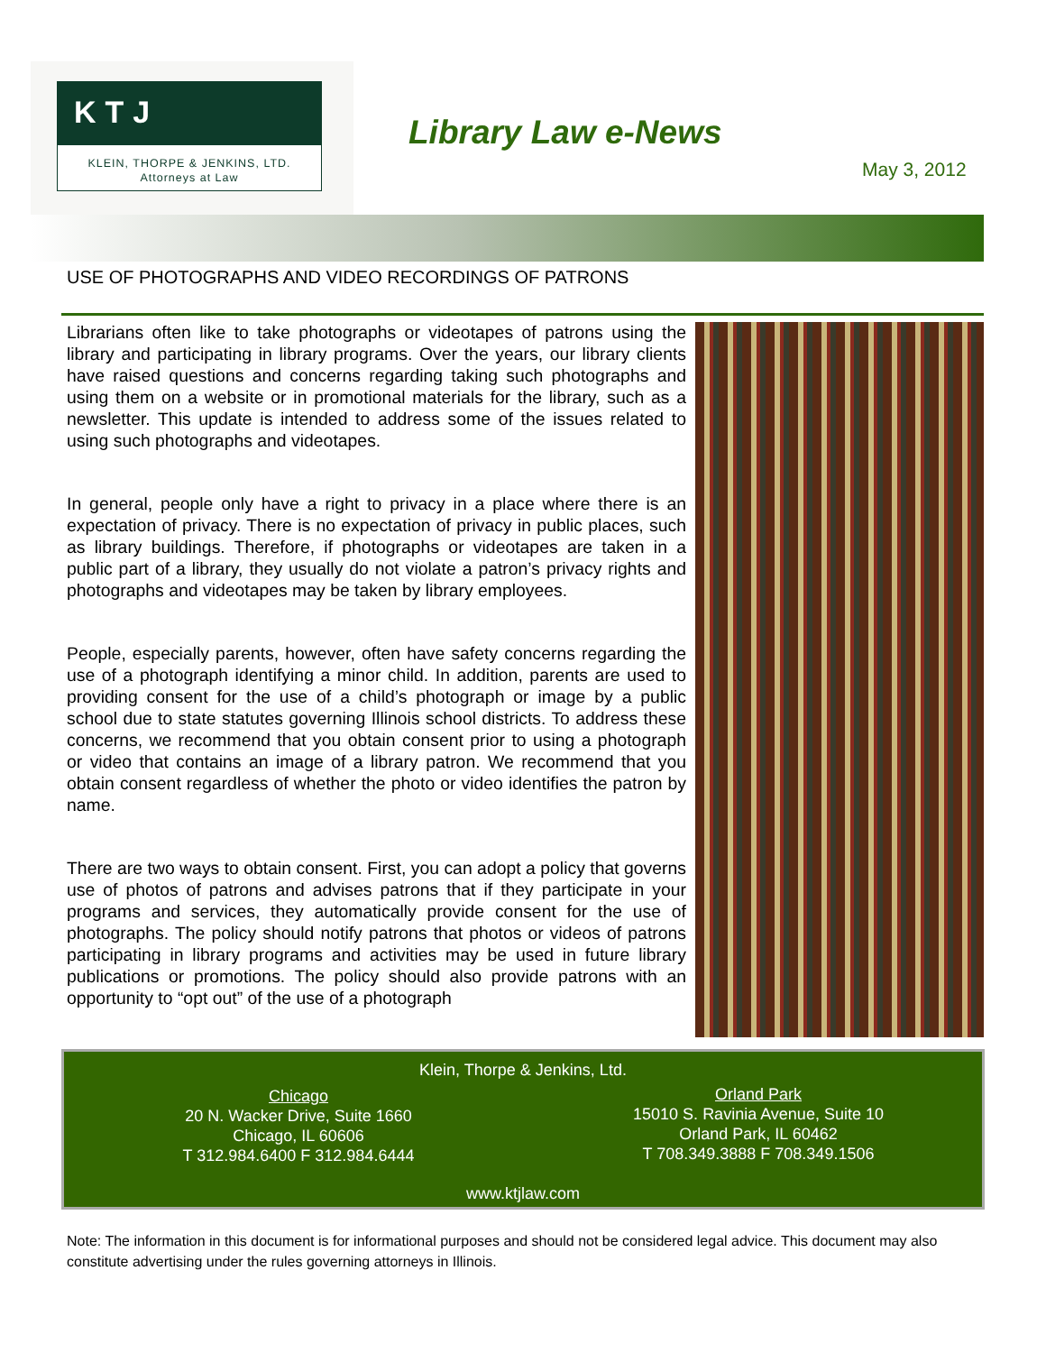KTJ
KLEIN, THORPE & JENKINS, LTD.
Attorneys at Law
Library Law e-News
May 3, 2012
USE OF PHOTOGRAPHS AND VIDEO RECORDINGS OF PATRONS
Librarians often like to take photographs or videotapes of patrons using the library and participating in library programs. Over the years, our library clients have raised questions and concerns regarding taking such photographs and using them on a website or in promotional materials for the library, such as a newsletter. This update is intended to address some of the issues related to using such photographs and videotapes.
In general, people only have a right to privacy in a place where there is an expectation of privacy. There is no expectation of privacy in public places, such as library buildings. Therefore, if photographs or videotapes are taken in a public part of a library, they usually do not violate a patron’s privacy rights and photographs and videotapes may be taken by library employees.
People, especially parents, however, often have safety concerns regarding the use of a photograph identifying a minor child. In addition, parents are used to providing consent for the use of a child’s photograph or image by a public school due to state statutes governing Illinois school districts. To address these concerns, we recommend that you obtain consent prior to using a photograph or video that contains an image of a library patron. We recommend that you obtain consent regardless of whether the photo or video identifies the patron by name.
There are two ways to obtain consent. First, you can adopt a policy that governs use of photos of patrons and advises patrons that if they participate in your programs and services, they automatically provide consent for the use of photographs. The policy should notify patrons that photos or videos of patrons participating in library programs and activities may be used in future library publications or promotions. The policy should also provide patrons with an opportunity to “opt out” of the use of a photograph
Klein, Thorpe & Jenkins, Ltd.
Chicago
20 N. Wacker Drive, Suite 1660
Chicago, IL 60606
T 312.984.6400 F 312.984.6444
Orland Park
15010 S. Ravinia Avenue, Suite 10
Orland Park, IL 60462
T 708.349.3888 F 708.349.1506
www.ktjlaw.com
Note: The information in this document is for informational purposes and should not be considered legal advice. This document may also constitute advertising under the rules governing attorneys in Illinois.